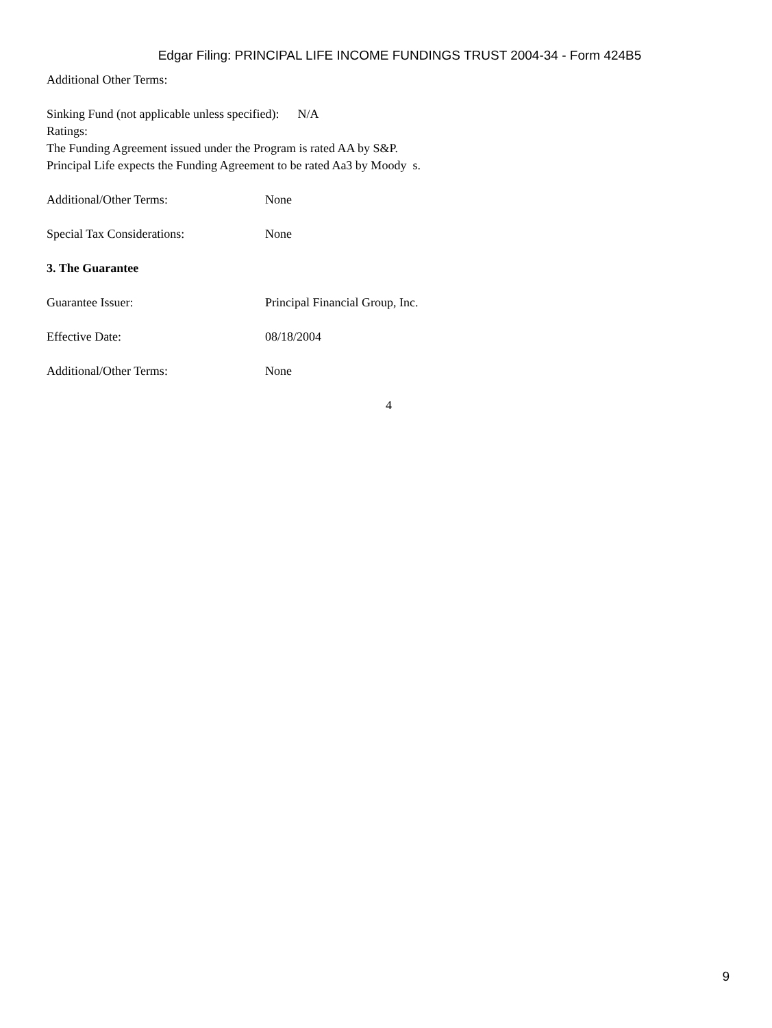Edgar Filing: PRINCIPAL LIFE INCOME FUNDINGS TRUST 2004-34 - Form 424B5
Additional Other Terms:
Sinking Fund (not applicable unless specified): N/A
Ratings:
The Funding Agreement issued under the Program is rated AA by S&P.
Principal Life expects the Funding Agreement to be rated Aa3 by Moody s.
Additional/Other Terms: None
Special Tax Considerations: None
3. The Guarantee
Guarantee Issuer: Principal Financial Group, Inc.
Effective Date: 08/18/2004
Additional/Other Terms: None
4
9